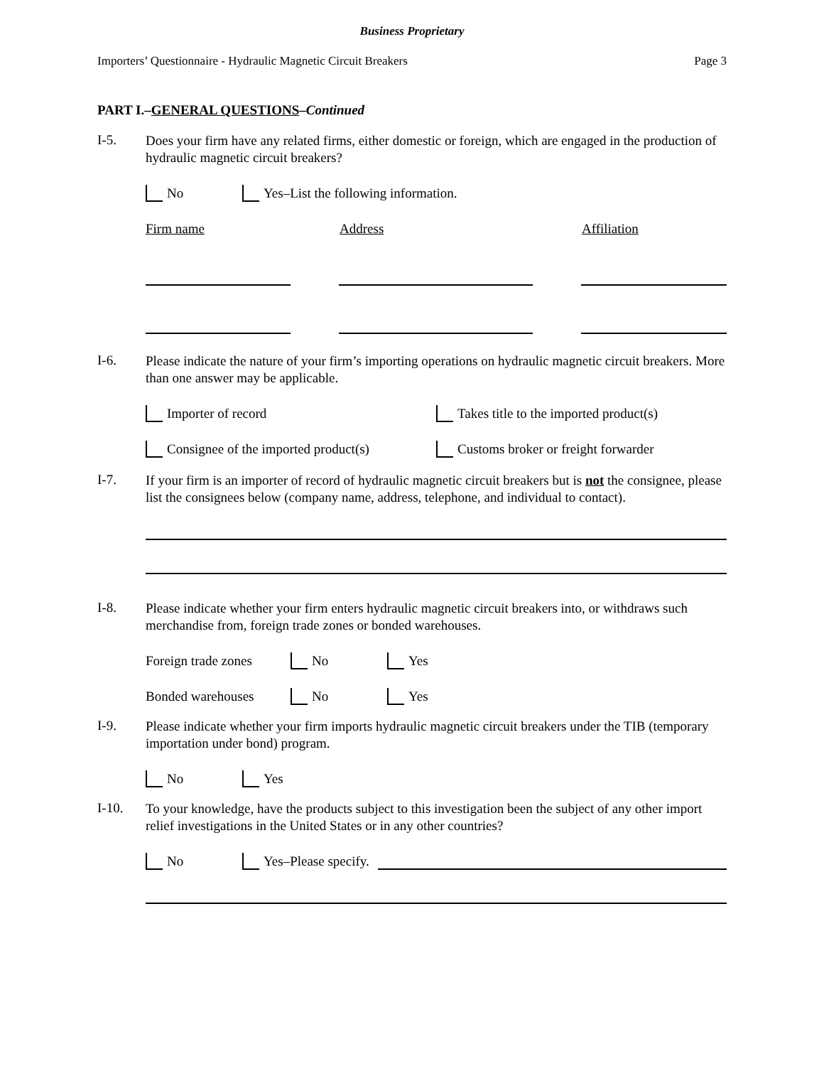Business Proprietary
Importers’ Questionnaire - Hydraulic Magnetic Circuit Breakers Page 3
PART I.–GENERAL QUESTIONS–Continued
I-5.
Does your firm have any related firms, either domestic or foreign, which are engaged in the production of hydraulic magnetic circuit breakers?
No Yes–List the following information.
Firm name Address Affiliation
I-6.
Please indicate the nature of your firm’s importing operations on hydraulic magnetic circuit breakers. More than one answer may be applicable.
Importer of record Takes title to the imported product(s)
Consignee of the imported product(s) Customs broker or freight forwarder
I-7.
If your firm is an importer of record of hydraulic magnetic circuit breakers but is not the consignee, please list the consignees below (company name, address, telephone, and individual to contact).
I-8.
Please indicate whether your firm enters hydraulic magnetic circuit breakers into, or withdraws such merchandise from, foreign trade zones or bonded warehouses.
Foreign trade zones No Yes
Bonded warehouses No Yes
I-9.
Please indicate whether your firm imports hydraulic magnetic circuit breakers under the TIB (temporary importation under bond) program.
No Yes
I-10.
To your knowledge, have the products subject to this investigation been the subject of any other import relief investigations in the United States or in any other countries?
No Yes–Please specify.